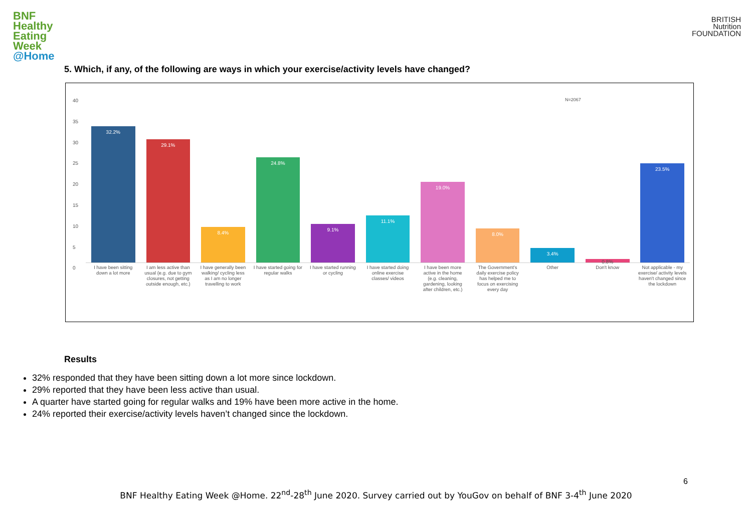BNF
Healthy
Eating
Week
@Home
BRITISH
Nutrition
FOUNDATION
5. Which, if any, of the following are ways in which your exercise/activity levels have changed?
40
35
30
25
20
15
10
5
0
N=2067
32.2%
29.1%
8.4%
24.8%
9.1%
11.1%
19.0%
8.0%
3.4%
0.8%
23.5%
I have been sitting down a lot more
I am less active than usual (e.g. due to gym closures, not getting outside enough, etc.)
I have generally been walking/ cycling less as I am no longer travelling to work
I have started going for regular walks
I have started running or cycling
I have started doing online exercise classes/ videos
I have been more active in the home (e.g. cleaning, gardening, looking after children, etc.)
The Government's daily exercise policy has helped me to focus on exercising every day
Other Don't know Not applicable - my exercise/ activity levels haven't changed since the lockdown
Results
32% responded that they have been sitting down a lot more since lockdown.
29% reported that they have been less active than usual.
A quarter have started going for regular walks and 19% have been more active in the home.
24% reported their exercise/activity levels haven’t changed since the lockdown.
6
BNF Healthy Eating Week @Home. 22<sup>nd</sup>-28<sup>th</sup> June 2020. Survey carried out by YouGov on behalf of BNF 3-4<sup>th</sup> June 2020